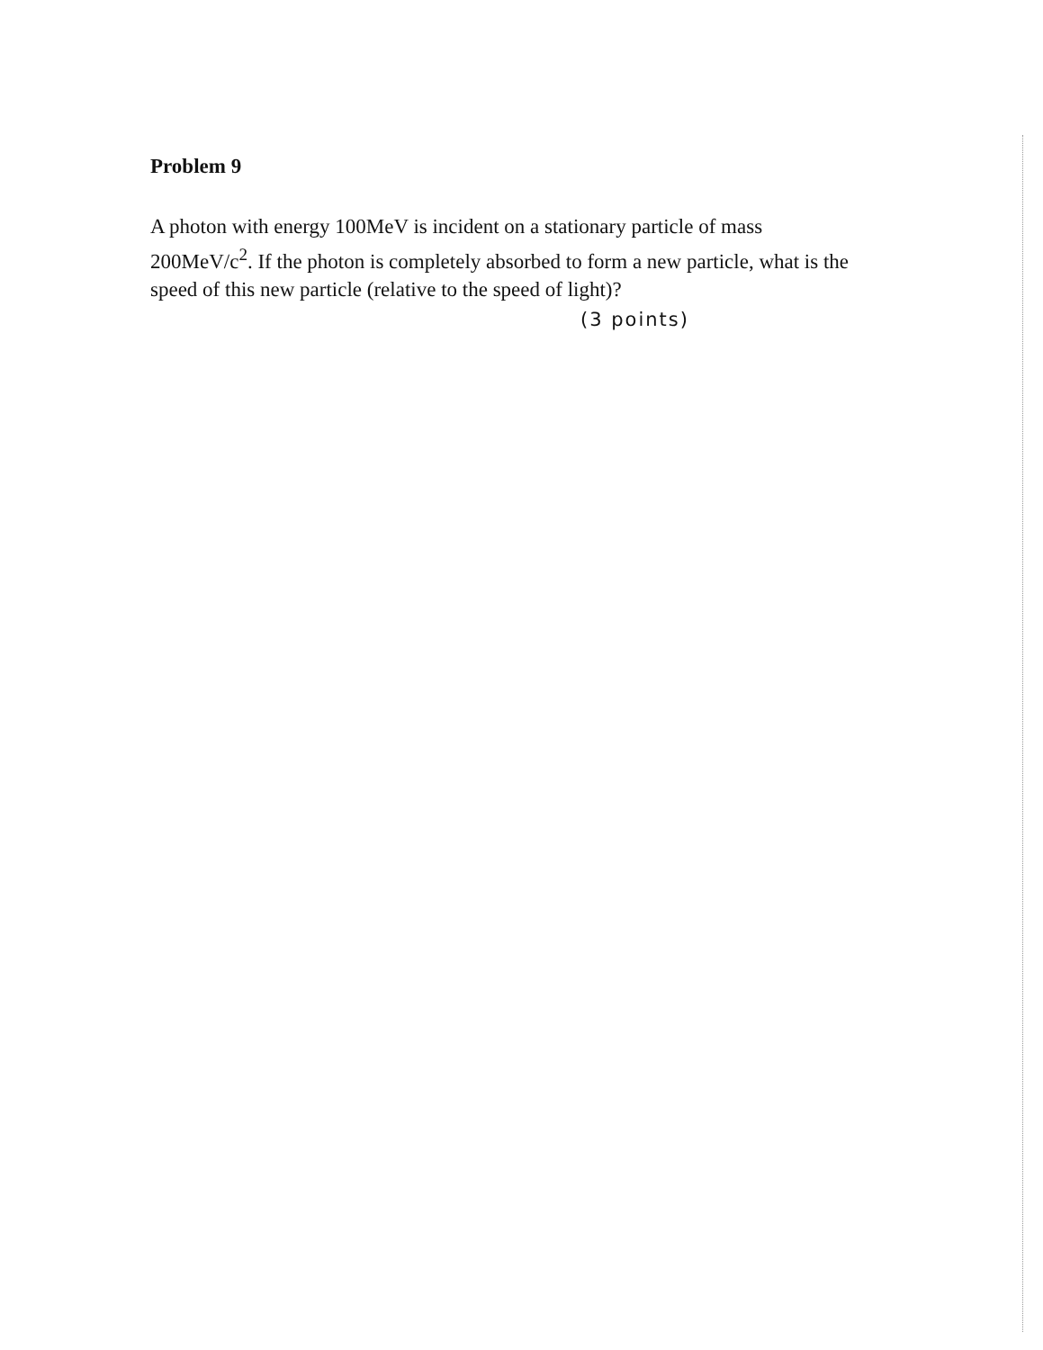Problem 9
A photon with energy 100MeV is incident on a stationary particle of mass 200MeV/c<sup>2</sup>. If the photon is completely absorbed to form a new particle, what is the speed of this new particle (relative to the speed of light)?
(3 points)